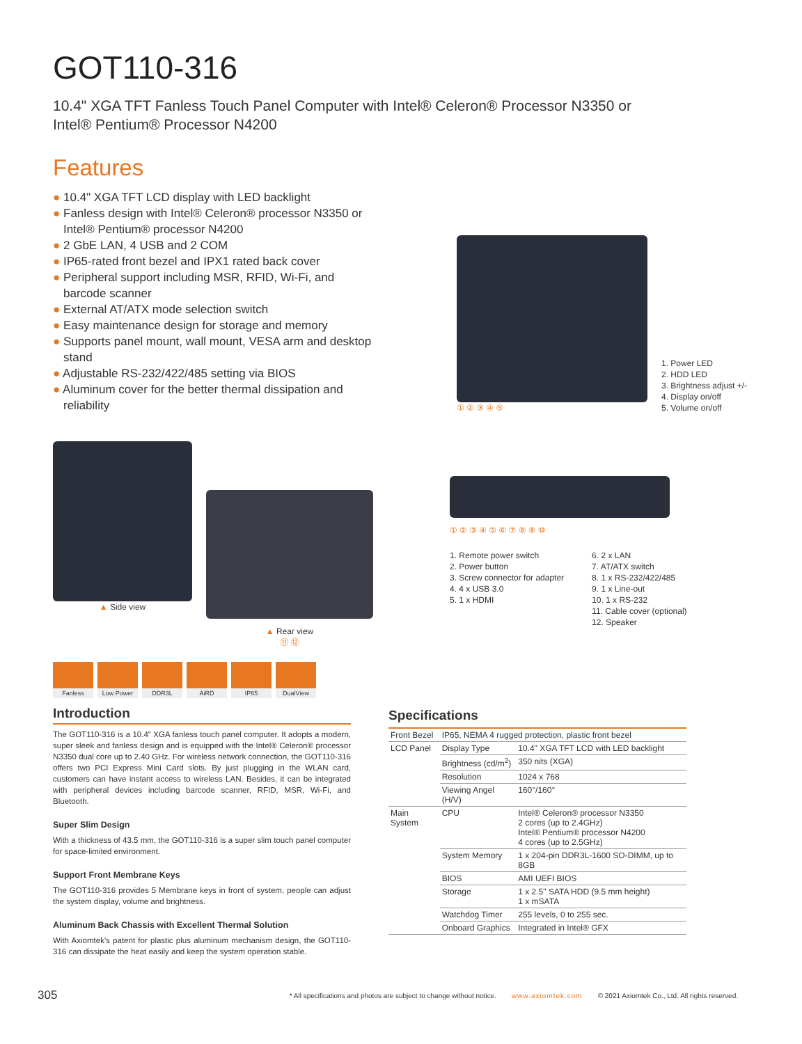GOT110-316
10.4" XGA TFT Fanless Touch Panel Computer with Intel® Celeron® Processor N3350 or
Intel® Pentium® Processor N4200
Features
● 10.4" XGA TFT LCD display with LED backlight
● Fanless design with Intel® Celeron® processor N3350 or Intel® Pentium® processor N4200
● 2 GbE LAN, 4 USB and 2 COM
● IP65-rated front bezel and IPX1 rated back cover
● Peripheral support including MSR, RFID, Wi-Fi, and barcode scanner
● External AT/ATX mode selection switch
● Easy maintenance design for storage and memory
● Supports panel mount, wall mount, VESA arm and desktop stand
● Adjustable RS-232/422/485 setting via BIOS
● Aluminum cover for the better thermal dissipation and reliability
① ② ③ ④ ⑤
1. Power LED
2. HDD LED
3. Brightness adjust +/-
4. Display on/off
5. Volume on/off
▲ Side view
▲ Rear view
⑪ ⑫
① ② ③ ④ ⑤ ⑥ ⑦ ⑧ ⑨ ⑩
1. Remote power switch
2. Power button
3. Screw connector for adapter
4. 4 x USB 3.0
5. 1 x HDMI
6. 2 x LAN
7. AT/ATX switch
8. 1 x RS-232/422/485
9. 1 x Line-out
10. 1 x RS-232
11. Cable cover (optional)
12. Speaker
Fanless Low Power DDR3L AiRD IP65 DualView
Introduction
The GOT110-316 is a 10.4" XGA fanless touch panel computer. It adopts a modern, super sleek and fanless design and is equipped with the Intel® Celeron® processor N3350 dual core up to 2.40 GHz. For wireless network connection, the GOT110-316 offers two PCI Express Mini Card slots. By just plugging in the WLAN card, customers can have instant access to wireless LAN. Besides, it can be integrated with peripheral devices including barcode scanner, RFID, MSR, Wi-Fi, and Bluetooth.
Super Slim Design
With a thickness of 43.5 mm, the GOT110-316 is a super slim touch panel computer for space-limited environment.
Support Front Membrane Keys
The GOT110-316 provides 5 Membrane keys in front of system, people can adjust the system display, volume and brightness.
Aluminum Back Chassis with Excellent Thermal Solution
With Axiomtek's patent for plastic plus aluminum mechanism design, the GOT110-316 can dissipate the heat easily and keep the system operation stable.
Specifications
| Front Bezel | IP65, NEMA 4 rugged protection, plastic front bezel | |
| LCD Panel | Display Type | 10.4" XGA TFT LCD with LED backlight |
| | Brightness (cd/m<sup>2</sup>) | 350 nits (XGA) |
| | Resolution | 1024 x 768 |
| | Viewing Angel (H/V) | 160°/160° |
| Main System | CPU | Intel® Celeron® processor N3350 2 cores (up to 2.4GHz) Intel® Pentium® processor N4200 4 cores (up to 2.5GHz) |
| | System Memory | 1 x 204-pin DDR3L-1600 SO-DIMM, up to 8GB |
| | BIOS | AMI UEFI BIOS |
| | Storage | 1 x 2.5" SATA HDD (9.5 mm height) 1 x mSATA |
| | Watchdog Timer | 255 levels, 0 to 255 sec. |
| | Onboard Graphics | Integrated in Intel® GFX |
305 * All specifications and photos are subject to change without notice. www.axiomtek.com © 2021 Axiomtek Co., Ltd. All rights reserved.